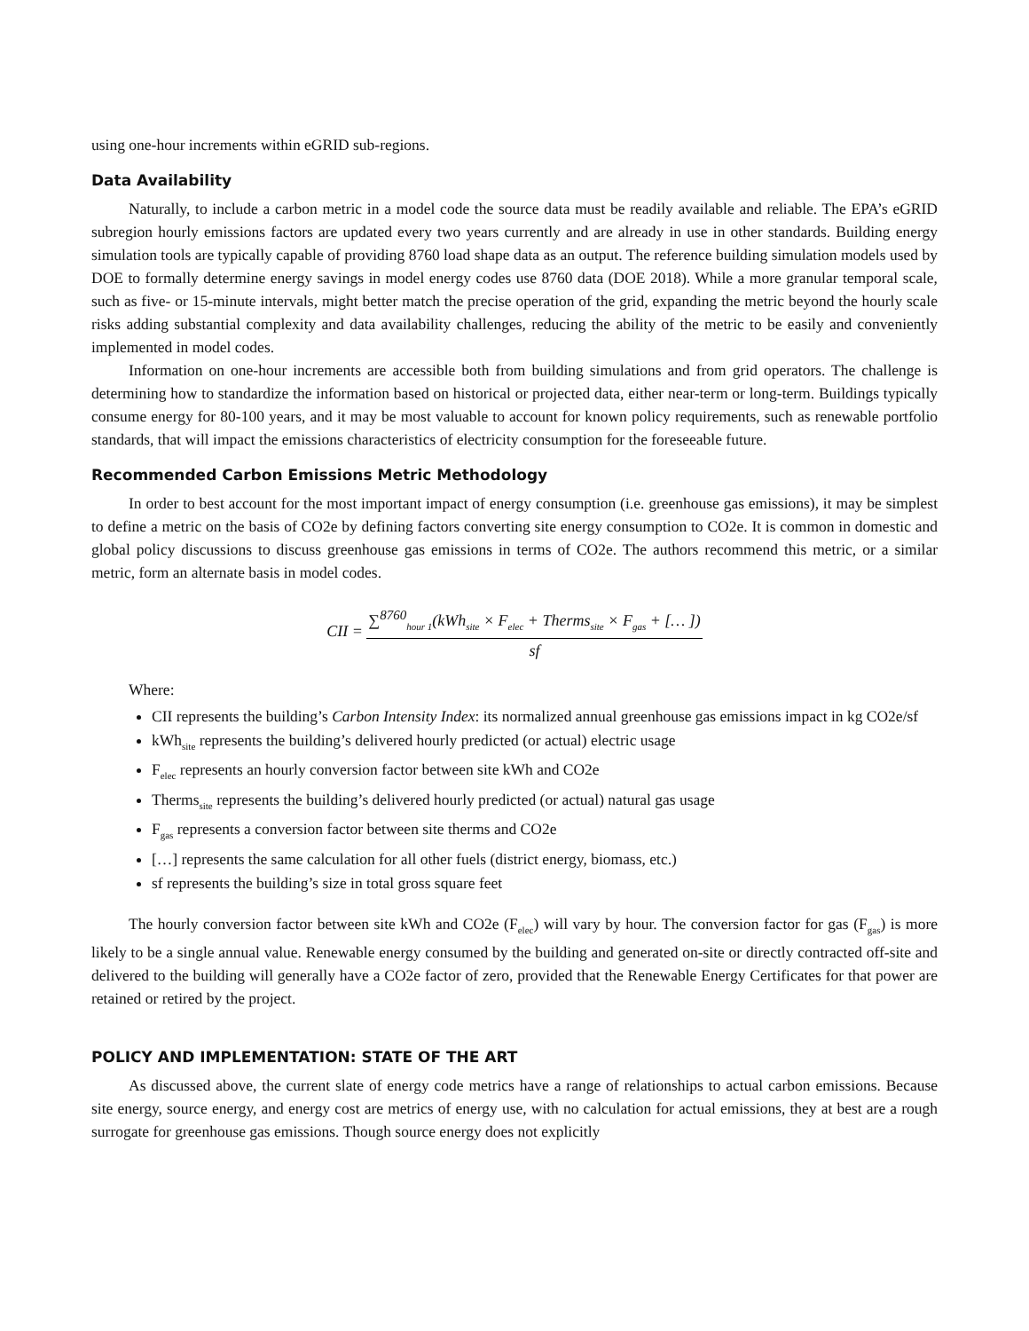using one-hour increments within eGRID sub-regions.
Data Availability
Naturally, to include a carbon metric in a model code the source data must be readily available and reliable. The EPA’s eGRID subregion hourly emissions factors are updated every two years currently and are already in use in other standards. Building energy simulation tools are typically capable of providing 8760 load shape data as an output. The reference building simulation models used by DOE to formally determine energy savings in model energy codes use 8760 data (DOE 2018). While a more granular temporal scale, such as five- or 15-minute intervals, might better match the precise operation of the grid, expanding the metric beyond the hourly scale risks adding substantial complexity and data availability challenges, reducing the ability of the metric to be easily and conveniently implemented in model codes.
Information on one-hour increments are accessible both from building simulations and from grid operators. The challenge is determining how to standardize the information based on historical or projected data, either near-term or long-term. Buildings typically consume energy for 80-100 years, and it may be most valuable to account for known policy requirements, such as renewable portfolio standards, that will impact the emissions characteristics of electricity consumption for the foreseeable future.
Recommended Carbon Emissions Metric Methodology
In order to best account for the most important impact of energy consumption (i.e. greenhouse gas emissions), it may be simplest to define a metric on the basis of CO2e by defining factors converting site energy consumption to CO2e. It is common in domestic and global policy discussions to discuss greenhouse gas emissions in terms of CO2e. The authors recommend this metric, or a similar metric, form an alternate basis in model codes.
CII = ∑<sup>8760</sup><sub>hour 1</sub>(kWh<sub>site</sub> × F<sub>elec</sub> + Therms<sub>site</sub> × F<sub>gas</sub> + [… ]) sf
Where:
CII represents the building’s Carbon Intensity Index: its normalized annual greenhouse gas emissions impact in kg CO2e/sf
kWh<sub>site</sub> represents the building’s delivered hourly predicted (or actual) electric usage
F<sub>elec</sub> represents an hourly conversion factor between site kWh and CO2e
Therms<sub>site</sub> represents the building’s delivered hourly predicted (or actual) natural gas usage
F<sub>gas</sub> represents a conversion factor between site therms and CO2e
[…] represents the same calculation for all other fuels (district energy, biomass, etc.)
sf represents the building’s size in total gross square feet
The hourly conversion factor between site kWh and CO2e (F<sub>elec</sub>) will vary by hour. The conversion factor for gas (F<sub>gas</sub>) is more likely to be a single annual value. Renewable energy consumed by the building and generated on-site or directly contracted off-site and delivered to the building will generally have a CO2e factor of zero, provided that the Renewable Energy Certificates for that power are retained or retired by the project.
POLICY AND IMPLEMENTATION: STATE OF THE ART
As discussed above, the current slate of energy code metrics have a range of relationships to actual carbon emissions. Because site energy, source energy, and energy cost are metrics of energy use, with no calculation for actual emissions, they at best are a rough surrogate for greenhouse gas emissions. Though source energy does not explicitly